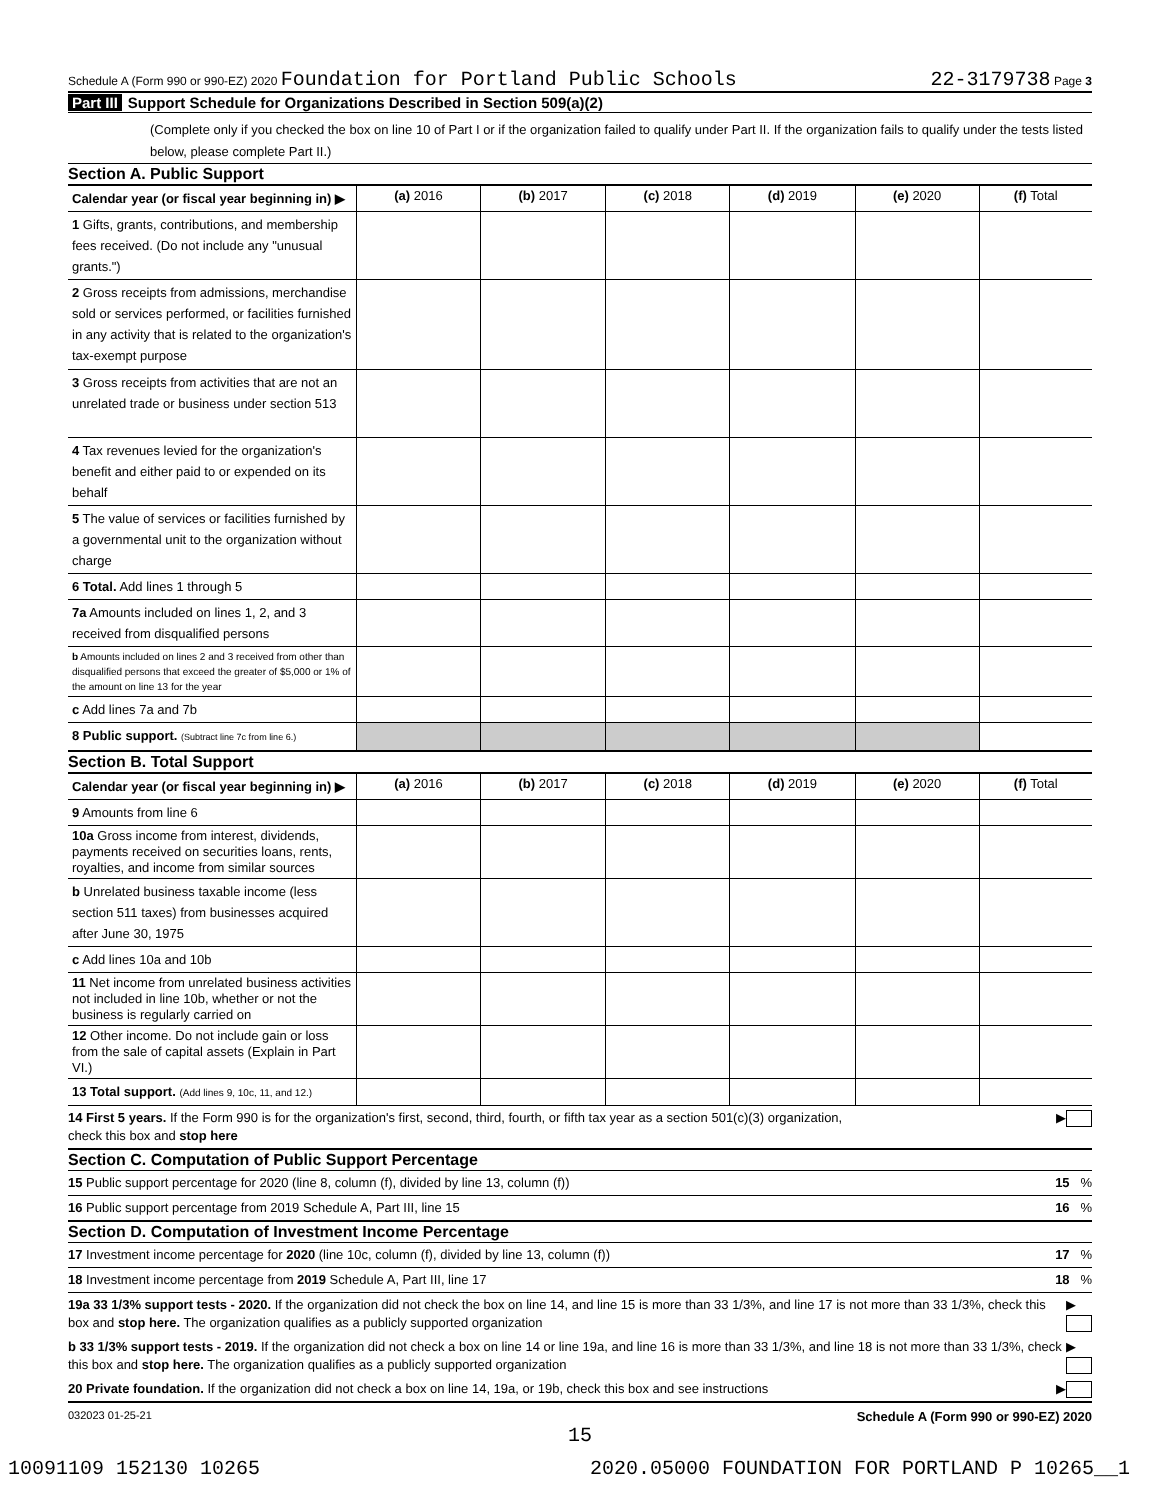Schedule A (Form 990 or 990-EZ) 2020 Foundation for Portland Public Schools 22-3179738 Page 3
Part III Support Schedule for Organizations Described in Section 509(a)(2)
(Complete only if you checked the box on line 10 of Part I or if the organization failed to qualify under Part II. If the organization fails to qualify under the tests listed below, please complete Part II.)
Section A. Public Support
| Calendar year (or fiscal year beginning in) ▶ | (a) 2016 | (b) 2017 | (c) 2018 | (d) 2019 | (e) 2020 | (f) Total |
| --- | --- | --- | --- | --- | --- | --- |
| 1 Gifts, grants, contributions, and membership fees received. (Do not include any "unusual grants.") | | | | | | |
| 2 Gross receipts from admissions, merchandise sold or services performed, or facilities furnished in any activity that is related to the organization's tax-exempt purpose | | | | | | |
| 3 Gross receipts from activities that are not an unrelated trade or business under section 513 | | | | | | |
| 4 Tax revenues levied for the organization's benefit and either paid to or expended on its behalf | | | | | | |
| 5 The value of services or facilities furnished by a governmental unit to the organization without charge | | | | | | |
| 6 Total. Add lines 1 through 5 | | | | | | |
| 7a Amounts included on lines 1, 2, and 3 received from disqualified persons | | | | | | |
| b Amounts included on lines 2 and 3 received from other than disqualified persons that exceed the greater of $5,000 or 1% of the amount on line 13 for the year | | | | | | |
| c Add lines 7a and 7b | | | | | | |
| 8 Public support. (Subtract line 7c from line 6.) | | | | | | |
Section B. Total Support
| Calendar year (or fiscal year beginning in) ▶ | (a) 2016 | (b) 2017 | (c) 2018 | (d) 2019 | (e) 2020 | (f) Total |
| --- | --- | --- | --- | --- | --- | --- |
| 9 Amounts from line 6 | | | | | | |
| 10a Gross income from interest, dividends, payments received on securities loans, rents, royalties, and income from similar sources | | | | | | |
| b Unrelated business taxable income (less section 511 taxes) from businesses acquired after June 30, 1975 | | | | | | |
| c Add lines 10a and 10b | | | | | | |
| 11 Net income from unrelated business activities not included in line 10b, whether or not the business is regularly carried on | | | | | | |
| 12 Other income. Do not include gain or loss from the sale of capital assets (Explain in Part VI.) | | | | | | |
| 13 Total support. (Add lines 9, 10c, 11, and 12.) | | | | | | |
14 First 5 years. If the Form 990 is for the organization's first, second, third, fourth, or fifth tax year as a section 501(c)(3) organization,
check this box and stop here ▶
Section C. Computation of Public Support Percentage
15 Public support percentage for 2020 (line 8, column (f), divided by line 13, column (f)) 15 %
16 Public support percentage from 2019 Schedule A, Part III, line 15 16 %
Section D. Computation of Investment Income Percentage
17 Investment income percentage for 2020 (line 10c, column (f), divided by line 13, column (f)) 17 %
18 Investment income percentage from 2019 Schedule A, Part III, line 17 18 %
19a 33 1/3% support tests - 2020. If the organization did not check the box on line 14, and line 15 is more than 33 1/3%, and line 17 is not more than 33 1/3%, check this box and stop here. The organization qualifies as a publicly supported organization ▶
b 33 1/3% support tests - 2019. If the organization did not check a box on line 14 or line 19a, and line 16 is more than 33 1/3%, and line 18 is not more than 33 1/3%, check this box and stop here. The organization qualifies as a publicly supported organization ▶
20 Private foundation. If the organization did not check a box on line 14, 19a, or 19b, check this box and see instructions ▶
032023 01-25-21 Schedule A (Form 990 or 990-EZ) 2020
15
10091109 152130 10265 2020.05000 FOUNDATION FOR PORTLAND P 10265__1